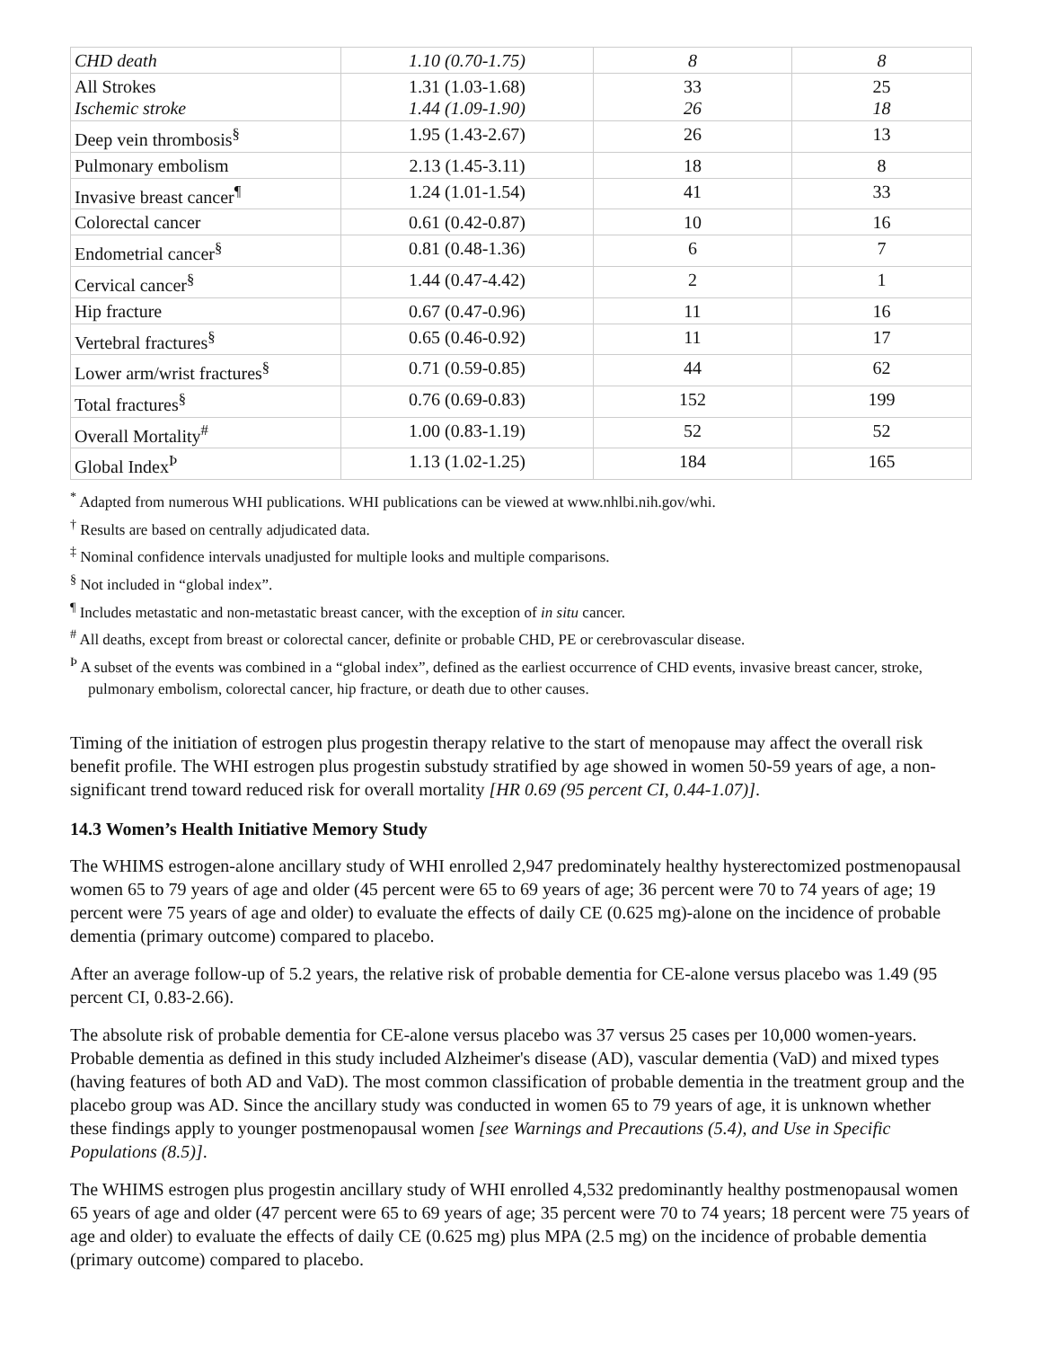| CHD death | 1.10 (0.70-1.75) | 8 | 8 |
| All Strokes Ischemic stroke | 1.31 (1.03-1.68) 1.44 (1.09-1.90) | 33 26 | 25 18 |
| Deep vein thrombosis<sup>§</sup> | 1.95 (1.43-2.67) | 26 | 13 |
| Pulmonary embolism | 2.13 (1.45-3.11) | 18 | 8 |
| Invasive breast cancer<sup>¶</sup> | 1.24 (1.01-1.54) | 41 | 33 |
| Colorectal cancer | 0.61 (0.42-0.87) | 10 | 16 |
| Endometrial cancer<sup>§</sup> | 0.81 (0.48-1.36) | 6 | 7 |
| Cervical cancer<sup>§</sup> | 1.44 (0.47-4.42) | 2 | 1 |
| Hip fracture | 0.67 (0.47-0.96) | 11 | 16 |
| Vertebral fractures<sup>§</sup> | 0.65 (0.46-0.92) | 11 | 17 |
| Lower arm/wrist fractures<sup>§</sup> | 0.71 (0.59-0.85) | 44 | 62 |
| Total fractures<sup>§</sup> | 0.76 (0.69-0.83) | 152 | 199 |
| Overall Mortality<sup>#</sup> | 1.00 (0.83-1.19) | 52 | 52 |
| Global Index<sup>Þ</sup> | 1.13 (1.02-1.25) | 184 | 165 |
<sup>*</sup> Adapted from numerous WHI publications. WHI publications can be viewed at www.nhlbi.nih.gov/whi.
<sup>†</sup> Results are based on centrally adjudicated data.
<sup>‡</sup> Nominal confidence intervals unadjusted for multiple looks and multiple comparisons.
<sup>§</sup> Not included in “global index”.
<sup>¶</sup> Includes metastatic and non-metastatic breast cancer, with the exception of in situ cancer.
<sup>#</sup> All deaths, except from breast or colorectal cancer, definite or probable CHD, PE or cerebrovascular disease.
<sup>Þ</sup> A subset of the events was combined in a “global index”, defined as the earliest occurrence of CHD events, invasive breast cancer, stroke, pulmonary embolism, colorectal cancer, hip fracture, or death due to other causes.
Timing of the initiation of estrogen plus progestin therapy relative to the start of menopause may affect the overall risk benefit profile. The WHI estrogen plus progestin substudy stratified by age showed in women 50-59 years of age, a non-significant trend toward reduced risk for overall mortality [HR 0.69 (95 percent CI, 0.44-1.07)].
14.3 Women’s Health Initiative Memory Study
The WHIMS estrogen-alone ancillary study of WHI enrolled 2,947 predominately healthy hysterectomized postmenopausal women 65 to 79 years of age and older (45 percent were 65 to 69 years of age; 36 percent were 70 to 74 years of age; 19 percent were 75 years of age and older) to evaluate the effects of daily CE (0.625 mg)-alone on the incidence of probable dementia (primary outcome) compared to placebo.
After an average follow-up of 5.2 years, the relative risk of probable dementia for CE-alone versus placebo was 1.49 (95 percent CI, 0.83-2.66).
The absolute risk of probable dementia for CE-alone versus placebo was 37 versus 25 cases per 10,000 women-years. Probable dementia as defined in this study included Alzheimer's disease (AD), vascular dementia (VaD) and mixed types (having features of both AD and VaD). The most common classification of probable dementia in the treatment group and the placebo group was AD. Since the ancillary study was conducted in women 65 to 79 years of age, it is unknown whether these findings apply to younger postmenopausal women [see Warnings and Precautions (5.4), and Use in Specific Populations (8.5)].
The WHIMS estrogen plus progestin ancillary study of WHI enrolled 4,532 predominantly healthy postmenopausal women 65 years of age and older (47 percent were 65 to 69 years of age; 35 percent were 70 to 74 years; 18 percent were 75 years of age and older) to evaluate the effects of daily CE (0.625 mg) plus MPA (2.5 mg) on the incidence of probable dementia (primary outcome) compared to placebo.